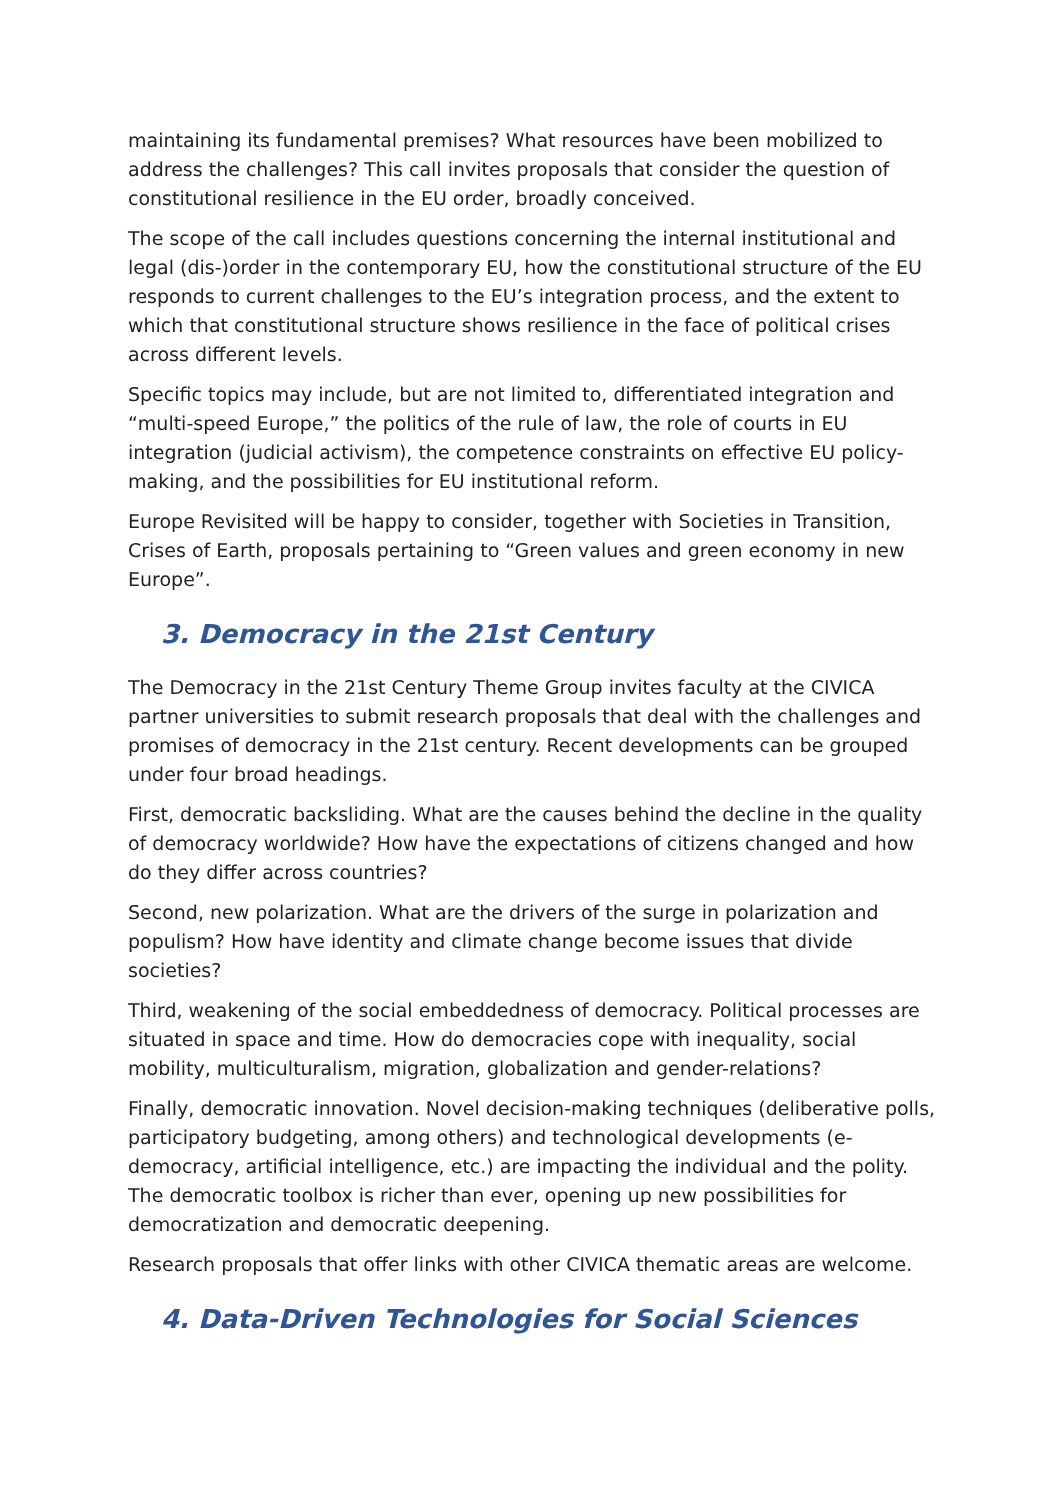maintaining its fundamental premises? What resources have been mobilized to address the challenges? This call invites proposals that consider the question of constitutional resilience in the EU order, broadly conceived.
The scope of the call includes questions concerning the internal institutional and legal (dis-)order in the contemporary EU, how the constitutional structure of the EU responds to current challenges to the EU’s integration process, and the extent to which that constitutional structure shows resilience in the face of political crises across different levels.
Specific topics may include, but are not limited to, differentiated integration and “multi-speed Europe,” the politics of the rule of law, the role of courts in EU integration (judicial activism), the competence constraints on effective EU policy-making, and the possibilities for EU institutional reform.
Europe Revisited will be happy to consider, together with Societies in Transition, Crises of Earth, proposals pertaining to “Green values and green economy in new Europe”.
3. Democracy in the 21st Century
The Democracy in the 21st Century Theme Group invites faculty at the CIVICA partner universities to submit research proposals that deal with the challenges and promises of democracy in the 21st century. Recent developments can be grouped under four broad headings.
First, democratic backsliding. What are the causes behind the decline in the quality of democracy worldwide? How have the expectations of citizens changed and how do they differ across countries?
Second, new polarization. What are the drivers of the surge in polarization and populism? How have identity and climate change become issues that divide societies?
Third, weakening of the social embeddedness of democracy. Political processes are situated in space and time. How do democracies cope with inequality, social mobility, multiculturalism, migration, globalization and gender-relations?
Finally, democratic innovation. Novel decision-making techniques (deliberative polls, participatory budgeting, among others) and technological developments (e-democracy, artificial intelligence, etc.) are impacting the individual and the polity. The democratic toolbox is richer than ever, opening up new possibilities for democratization and democratic deepening.
Research proposals that offer links with other CIVICA thematic areas are welcome.
4. Data-Driven Technologies for Social Sciences